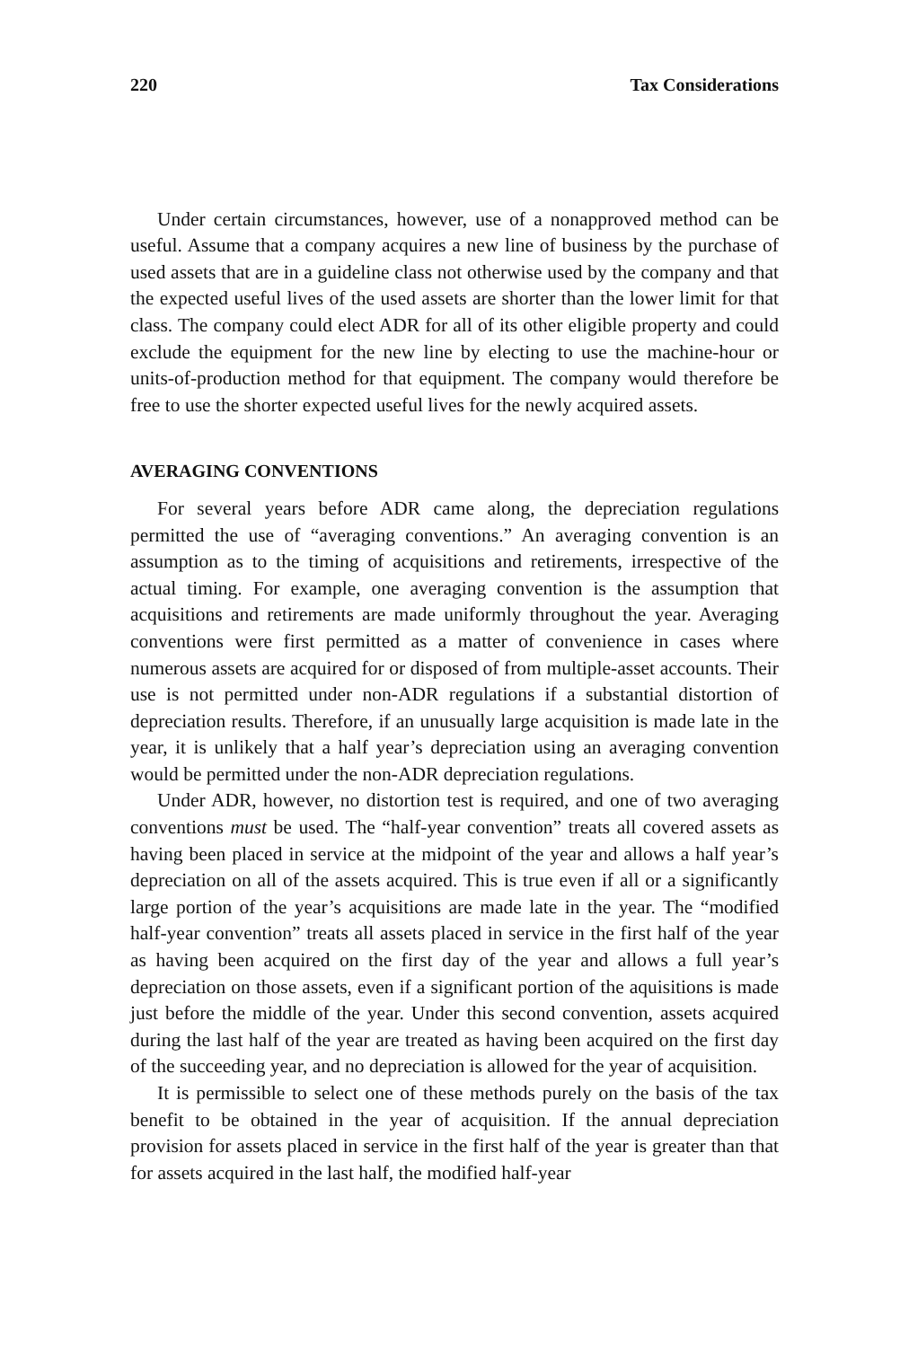220 Tax Considerations
Under certain circumstances, however, use of a nonapproved method can be useful. Assume that a company acquires a new line of business by the purchase of used assets that are in a guideline class not otherwise used by the company and that the expected useful lives of the used assets are shorter than the lower limit for that class. The company could elect ADR for all of its other eligible property and could exclude the equipment for the new line by electing to use the machine-hour or units-of-production method for that equipment. The company would therefore be free to use the shorter expected useful lives for the newly acquired assets.
AVERAGING CONVENTIONS
For several years before ADR came along, the depreciation regulations permitted the use of “averaging conventions.” An averaging convention is an assumption as to the timing of acquisitions and retirements, irrespective of the actual timing. For example, one averaging convention is the assumption that acquisitions and retirements are made uniformly throughout the year. Averaging conventions were first permitted as a matter of convenience in cases where numerous assets are acquired for or disposed of from multiple-asset accounts. Their use is not permitted under non-ADR regulations if a substantial distortion of depreciation results. Therefore, if an unusually large acquisition is made late in the year, it is unlikely that a half year’s depreciation using an averaging convention would be permitted under the non-ADR depreciation regulations.
Under ADR, however, no distortion test is required, and one of two averaging conventions must be used. The “half-year convention” treats all covered assets as having been placed in service at the midpoint of the year and allows a half year’s depreciation on all of the assets acquired. This is true even if all or a significantly large portion of the year’s acquisitions are made late in the year. The “modified half-year convention” treats all assets placed in service in the first half of the year as having been acquired on the first day of the year and allows a full year’s depreciation on those assets, even if a significant portion of the aquisitions is made just before the middle of the year. Under this second convention, assets acquired during the last half of the year are treated as having been acquired on the first day of the succeeding year, and no depreciation is allowed for the year of acquisition.
It is permissible to select one of these methods purely on the basis of the tax benefit to be obtained in the year of acquisition. If the annual depreciation provision for assets placed in service in the first half of the year is greater than that for assets acquired in the last half, the modified half-year